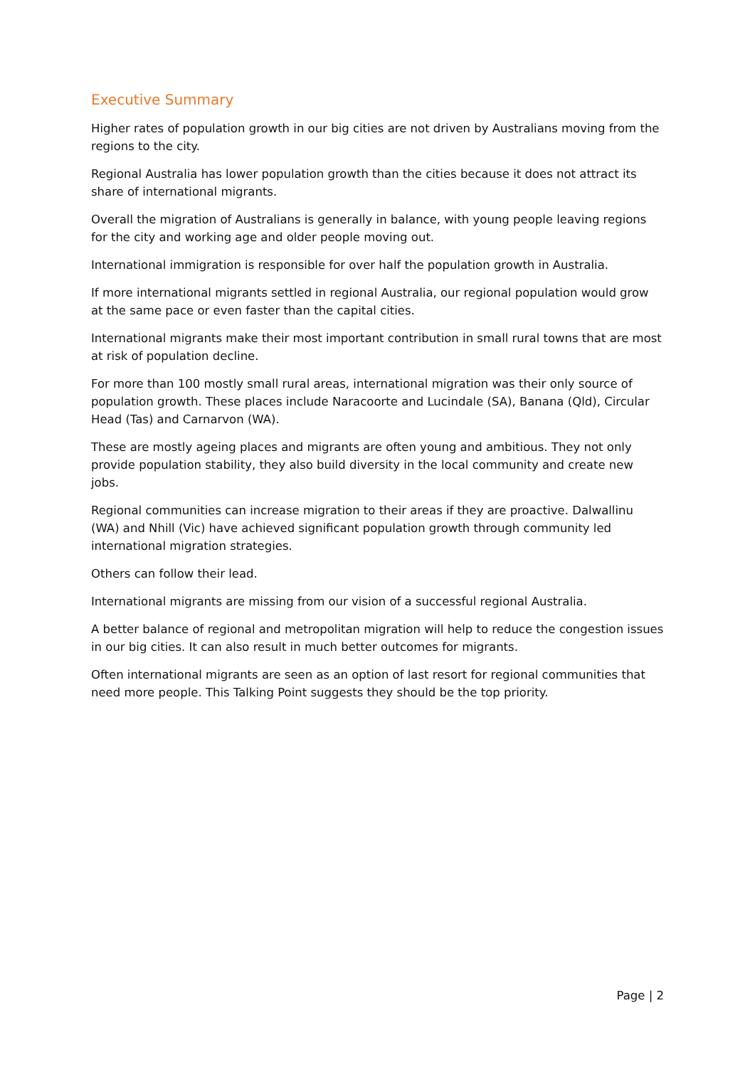Executive Summary
Higher rates of population growth in our big cities are not driven by Australians moving from the regions to the city.
Regional Australia has lower population growth than the cities because it does not attract its share of international migrants.
Overall the migration of Australians is generally in balance, with young people leaving regions for the city and working age and older people moving out.
International immigration is responsible for over half the population growth in Australia.
If more international migrants settled in regional Australia, our regional population would grow at the same pace or even faster than the capital cities.
International migrants make their most important contribution in small rural towns that are most at risk of population decline.
For more than 100 mostly small rural areas, international migration was their only source of population growth. These places include Naracoorte and Lucindale (SA), Banana (Qld), Circular Head (Tas) and Carnarvon (WA).
These are mostly ageing places and migrants are often young and ambitious. They not only provide population stability, they also build diversity in the local community and create new jobs.
Regional communities can increase migration to their areas if they are proactive. Dalwallinu (WA) and Nhill (Vic) have achieved significant population growth through community led international migration strategies.
Others can follow their lead.
International migrants are missing from our vision of a successful regional Australia.
A better balance of regional and metropolitan migration will help to reduce the congestion issues in our big cities. It can also result in much better outcomes for migrants.
Often international migrants are seen as an option of last resort for regional communities that need more people. This Talking Point suggests they should be the top priority.
Page | 2